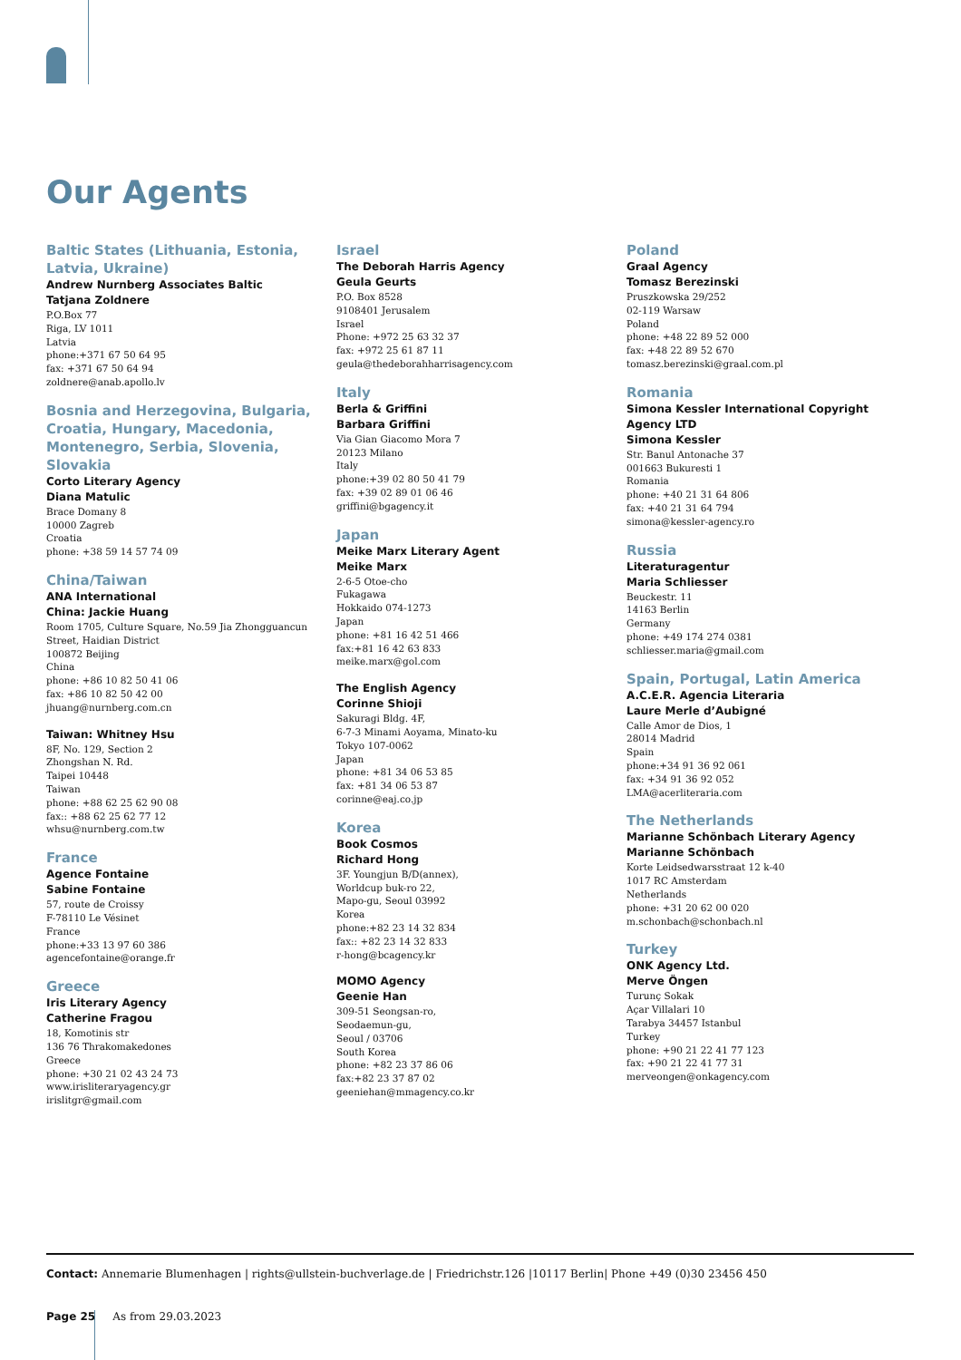Our Agents
Baltic States (Lithuania, Estonia, Latvia, Ukraine)
Andrew Nurnberg Associates Baltic
Tatjana Zoldnere
P.O.Box 77
Riga, LV 1011
Latvia
phone:+371 67 50 64 95
fax: +371 67 50 64 94
zoldnere@anab.apollo.lv
Bosnia and Herzegovina, Bulgaria, Croatia, Hungary, Macedonia, Montenegro, Serbia, Slovenia, Slovakia
Corto Literary Agency
Diana Matulic
Brace Domany 8
10000 Zagreb
Croatia
phone: +38 59 14 57 74 09
China/Taiwan
ANA International
China: Jackie Huang
Room 1705, Culture Square, No.59 Jia Zhongguancun Street, Haidian District
100872 Beijing
China
phone: +86 10 82 50 41 06
fax: +86 10 82 50 42 00
jhuang@nurnberg.com.cn
Taiwan: Whitney Hsu
8F, No. 129, Section 2
Zhongshan N. Rd.
Taipei 10448
Taiwan
phone: +88 62 25 62 90 08
fax:: +88 62 25 62 77 12
whsu@nurnberg.com.tw
France
Agence Fontaine
Sabine Fontaine
57, route de Croissy
F-78110 Le Vésinet
France
phone:+33 13 97 60 386
agencefontaine@orange.fr
Greece
Iris Literary Agency
Catherine Fragou
18, Komotinis str
136 76 Thrakomakedones
Greece
phone: +30 21 02 43 24 73
www.irisliteraryagency.gr
irislitgr@gmail.com
Israel
The Deborah Harris Agency
Geula Geurts
P.O. Box 8528
9108401 Jerusalem
Israel
Phone: +972 25 63 32 37
fax: +972 25 61 87 11
geula@thedeborahharrisagency.com
Italy
Berla & Griffini
Barbara Griffini
Via Gian Giacomo Mora 7
20123 Milano
Italy
phone:+39 02 80 50 41 79
fax: +39 02 89 01 06 46
griffini@bgagency.it
Japan
Meike Marx Literary Agent
Meike Marx
2-6-5 Otoe-cho
Fukagawa
Hokkaido 074-1273
Japan
phone: +81 16 42 51 466
fax:+81 16 42 63 833
meike.marx@gol.com
The English Agency
Corinne Shioji
Sakuragi Bldg. 4F,
6-7-3 Minami Aoyama, Minato-ku
Tokyo 107-0062
Japan
phone: +81 34 06 53 85
fax: +81 34 06 53 87
corinne@eaj.co.jp
Korea
Book Cosmos
Richard Hong
3F. Youngjun B/D(annex),
Worldcup buk-ro 22,
Mapo-gu, Seoul 03992
Korea
phone:+82 23 14 32 834
fax:: +82 23 14 32 833
r-hong@bcagency.kr
MOMO Agency
Geenie Han
309-51 Seongsan-ro,
Seodaemun-gu,
Seoul / 03706
South Korea
phone: +82 23 37 86 06
fax:+82 23 37 87 02
geeniehan@mmagency.co.kr
Poland
Graal Agency
Tomasz Berezinski
Pruszkowska 29/252
02-119 Warsaw
Poland
phone: +48 22 89 52 000
fax: +48 22 89 52 670
tomasz.berezinski@graal.com.pl
Romania
Simona Kessler International Copyright Agency LTD
Simona Kessler
Str. Banul Antonache 37
001663 Bukuresti 1
Romania
phone: +40 21 31 64 806
fax: +40 21 31 64 794
simona@kessler-agency.ro
Russia
Literaturagentur
Maria Schliesser
Beuckestr. 11
14163 Berlin
Germany
phone: +49 174 274 0381
schliesser.maria@gmail.com
Spain, Portugal, Latin America
A.C.E.R. Agencia Literaria
Laure Merle d’Aubigné
Calle Amor de Dios, 1
28014 Madrid
Spain
phone:+34 91 36 92 061
fax: +34 91 36 92 052
LMA@acerliteraria.com
The Netherlands
Marianne Schönbach Literary Agency
Marianne Schönbach
Korte Leidsedwarsstraat 12 k-40
1017 RC Amsterdam
Netherlands
phone: +31 20 62 00 020
m.schonbach@schonbach.nl
Turkey
ONK Agency Ltd.
Merve Öngen
Turunç Sokak
Açar Villalari 10
Tarabya 34457 Istanbul
Turkey
phone: +90 21 22 41 77 123
fax: +90 21 22 41 77 31
merveongen@onkagency.com
Contact: Annemarie Blumenhagen | rights@ullstein-buchverlage.de | Friedrichstr.126 |10117 Berlin| Phone +49 (0)30 23456 450
Page 25 As from 29.03.2023